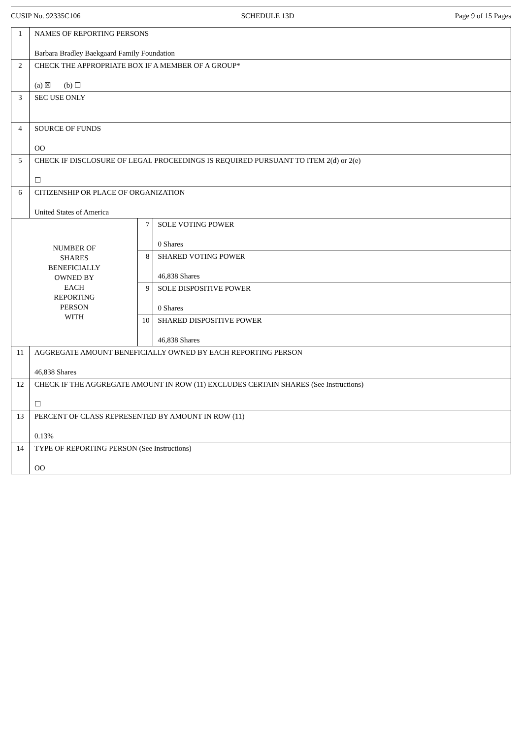CUSIP No. 92335C106 SCHEDULE 13D Page 9 of 15 Pages
| 1 | NAMES OF REPORTING PERSONS Barbara Bradley Baekgaard Family Foundation | | |
| 2 | CHECK THE APPROPRIATE BOX IF A MEMBER OF A GROUP* (a) ☒ (b) ☐ | | |
| 3 | SEC USE ONLY | | |
| 4 | SOURCE OF FUNDS OO | | |
| 5 | CHECK IF DISCLOSURE OF LEGAL PROCEEDINGS IS REQUIRED PURSUANT TO ITEM 2(d) or 2(e) ☐ | | |
| 6 | CITIZENSHIP OR PLACE OF ORGANIZATION United States of America | | |
| NUMBER OF SHARES BENEFICIALLY OWNED BY EACH REPORTING PERSON WITH | | 7 | SOLE VOTING POWER 0 Shares |
| | | 8 | SHARED VOTING POWER 46,838 Shares |
| | | 9 | SOLE DISPOSITIVE POWER 0 Shares |
| | | 10 | SHARED DISPOSITIVE POWER 46,838 Shares |
| 11 | AGGREGATE AMOUNT BENEFICIALLY OWNED BY EACH REPORTING PERSON 46,838 Shares | | |
| 12 | CHECK IF THE AGGREGATE AMOUNT IN ROW (11) EXCLUDES CERTAIN SHARES (See Instructions) ☐ | | |
| 13 | PERCENT OF CLASS REPRESENTED BY AMOUNT IN ROW (11) 0.13% | | |
| 14 | TYPE OF REPORTING PERSON (See Instructions) OO | | |